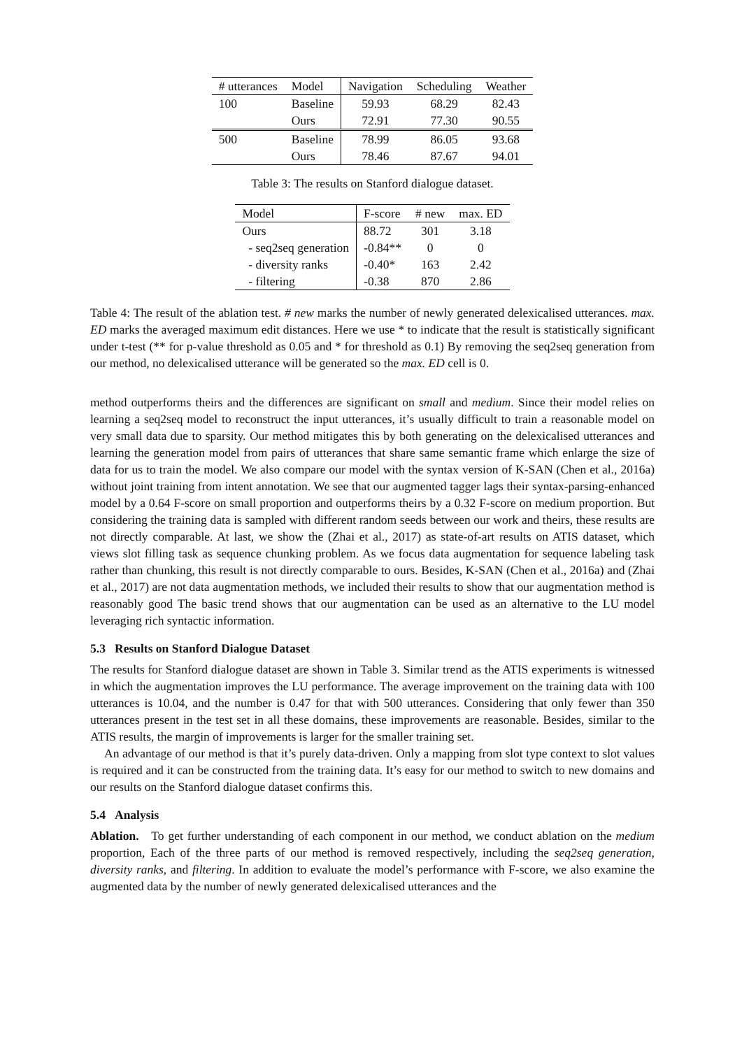| # utterances | Model | Navigation | Scheduling | Weather |
| --- | --- | --- | --- | --- |
| 100 | Baseline | 59.93 | 68.29 | 82.43 |
| | Ours | 72.91 | 77.30 | 90.55 |
| 500 | Baseline | 78.99 | 86.05 | 93.68 |
| | Ours | 78.46 | 87.67 | 94.01 |
Table 3: The results on Stanford dialogue dataset.
| Model | F-score | # new | max. ED |
| --- | --- | --- | --- |
| Ours | 88.72 | 301 | 3.18 |
| - seq2seq generation | -0.84** | 0 | 0 |
| - diversity ranks | -0.40* | 163 | 2.42 |
| - filtering | -0.38 | 870 | 2.86 |
Table 4: The result of the ablation test. # new marks the number of newly generated delexicalised utterances. max. ED marks the averaged maximum edit distances. Here we use * to indicate that the result is statistically significant under t-test (** for p-value threshold as 0.05 and * for threshold as 0.1) By removing the seq2seq generation from our method, no delexicalised utterance will be generated so the max. ED cell is 0.
method outperforms theirs and the differences are significant on small and medium. Since their model relies on learning a seq2seq model to reconstruct the input utterances, it’s usually difficult to train a reasonable model on very small data due to sparsity. Our method mitigates this by both generating on the delexicalised utterances and learning the generation model from pairs of utterances that share same semantic frame which enlarge the size of data for us to train the model. We also compare our model with the syntax version of K-SAN (Chen et al., 2016a) without joint training from intent annotation. We see that our augmented tagger lags their syntax-parsing-enhanced model by a 0.64 F-score on small proportion and outperforms theirs by a 0.32 F-score on medium proportion. But considering the training data is sampled with different random seeds between our work and theirs, these results are not directly comparable. At last, we show the (Zhai et al., 2017) as state-of-art results on ATIS dataset, which views slot filling task as sequence chunking problem. As we focus data augmentation for sequence labeling task rather than chunking, this result is not directly comparable to ours. Besides, K-SAN (Chen et al., 2016a) and (Zhai et al., 2017) are not data augmentation methods, we included their results to show that our augmentation method is reasonably good The basic trend shows that our augmentation can be used as an alternative to the LU model leveraging rich syntactic information.
5.3 Results on Stanford Dialogue Dataset
The results for Stanford dialogue dataset are shown in Table 3. Similar trend as the ATIS experiments is witnessed in which the augmentation improves the LU performance. The average improvement on the training data with 100 utterances is 10.04, and the number is 0.47 for that with 500 utterances. Considering that only fewer than 350 utterances present in the test set in all these domains, these improvements are reasonable. Besides, similar to the ATIS results, the margin of improvements is larger for the smaller training set.
An advantage of our method is that it’s purely data-driven. Only a mapping from slot type context to slot values is required and it can be constructed from the training data. It’s easy for our method to switch to new domains and our results on the Stanford dialogue dataset confirms this.
5.4 Analysis
Ablation. To get further understanding of each component in our method, we conduct ablation on the medium proportion, Each of the three parts of our method is removed respectively, including the seq2seq generation, diversity ranks, and filtering. In addition to evaluate the model’s performance with F-score, we also examine the augmented data by the number of newly generated delexicalised utterances and the